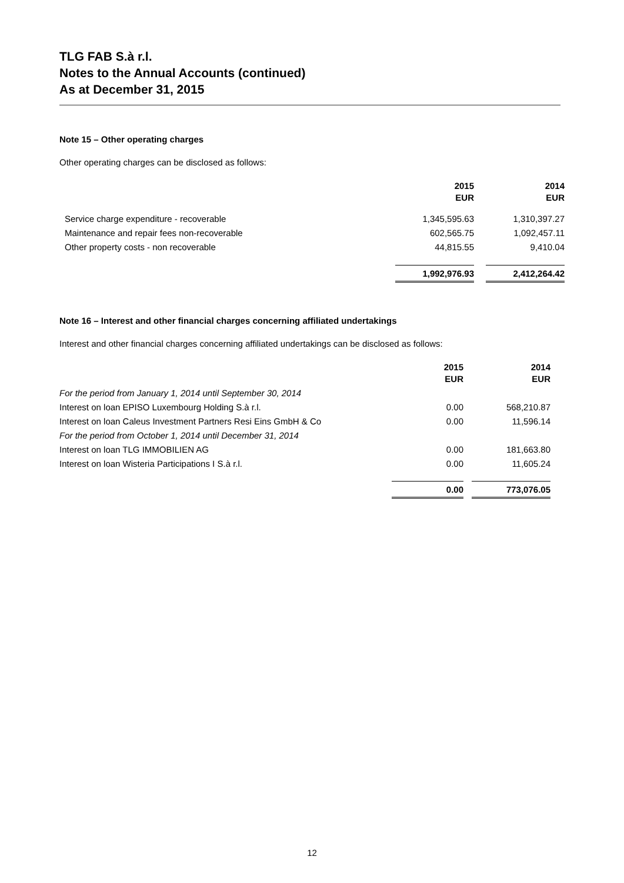TLG FAB S.à r.l.
Notes to the Annual Accounts (continued)
As at December 31, 2015
Note 15 – Other operating charges
Other operating charges can be disclosed as follows:
| | 2015 EUR | | 2014 EUR |
| Service charge expenditure - recoverable | 1,345,595.63 | | 1,310,397.27 |
| Maintenance and repair fees non-recoverable | 602,565.75 | | 1,092,457.11 |
| Other property costs - non recoverable | 44,815.55 | | 9,410.04 |
| | 1,992,976.93 | | 2,412,264.42 |
Note 16 – Interest and other financial charges concerning affiliated undertakings
Interest and other financial charges concerning affiliated undertakings can be disclosed as follows:
| | 2015 EUR | | 2014 EUR |
| For the period from January 1, 2014 until September 30, 2014 | | | |
| Interest on loan EPISO Luxembourg Holding S.à r.l. | 0.00 | | 568,210.87 |
| Interest on loan Caleus Investment Partners Resi Eins GmbH & Co | 0.00 | | 11,596.14 |
| For the period from October 1, 2014 until December 31, 2014 | | | |
| Interest on loan TLG IMMOBILIEN AG | 0.00 | | 181,663.80 |
| Interest on loan Wisteria Participations I S.à r.l. | 0.00 | | 11,605.24 |
| | 0.00 | | 773,076.05 |
12